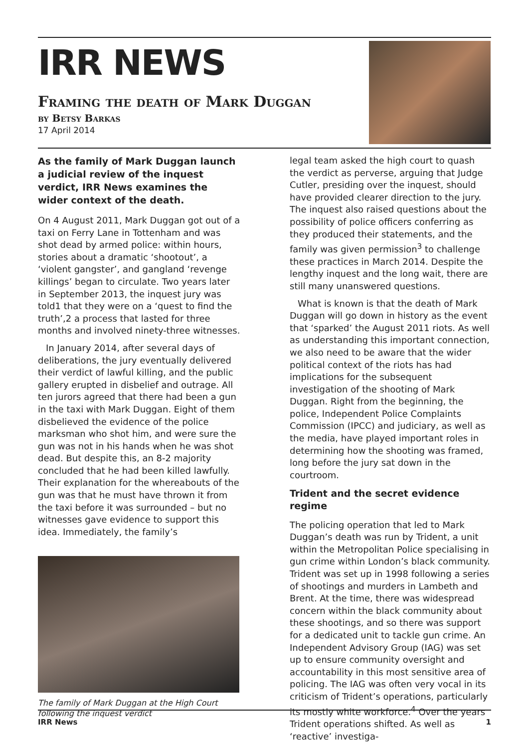IRR NEWS
Framing the death of Mark Duggan
by Betsy Barkas
17 April 2014
As the family of Mark Duggan launch a judicial review of the inquest verdict, IRR News examines the wider context of the death.
On 4 August 2011, Mark Duggan got out of a taxi on Ferry Lane in Tottenham and was shot dead by armed police: within hours, stories about a dramatic ‘shootout’, a ‘violent gangster’, and gangland ‘revenge killings’ began to circulate. Two years later in September 2013, the inquest jury was told1 that they were on a ‘quest to find the truth’,2 a process that lasted for three months and involved ninety-three witnesses.
In January 2014, after several days of deliberations, the jury eventually delivered their verdict of lawful killing, and the public gallery erupted in disbelief and outrage. All ten jurors agreed that there had been a gun in the taxi with Mark Duggan. Eight of them disbelieved the evidence of the police marksman who shot him, and were sure the gun was not in his hands when he was shot dead. But despite this, an 8-2 majority concluded that he had been killed lawfully. Their explanation for the whereabouts of the gun was that he must have thrown it from the taxi before it was surrounded – but no witnesses gave evidence to support this idea. Immediately, the family’s
The family of Mark Duggan at the High Court following the inquest verdict
legal team asked the high court to quash the verdict as perverse, arguing that Judge Cutler, presiding over the inquest, should have provided clearer direction to the jury. The inquest also raised questions about the possibility of police officers conferring as they produced their statements, and the family was given permission<sup>3</sup> to challenge these practices in March 2014. Despite the lengthy inquest and the long wait, there are still many unanswered questions.
What is known is that the death of Mark Duggan will go down in history as the event that ‘sparked’ the August 2011 riots. As well as understanding this important connection, we also need to be aware that the wider political context of the riots has had implications for the subsequent investigation of the shooting of Mark Duggan. Right from the beginning, the police, Independent Police Complaints Commission (IPCC) and judiciary, as well as the media, have played important roles in determining how the shooting was framed, long before the jury sat down in the courtroom.
Trident and the secret evidence regime
The policing operation that led to Mark Duggan’s death was run by Trident, a unit within the Metropolitan Police specialising in gun crime within London’s black community. Trident was set up in 1998 following a series of shootings and murders in Lambeth and Brent. At the time, there was widespread concern within the black community about these shootings, and so there was support for a dedicated unit to tackle gun crime. An Independent Advisory Group (IAG) was set up to ensure community oversight and accountability in this most sensitive area of policing. The IAG was often very vocal in its criticism of Trident’s operations, particularly its mostly white workforce.<sup>4</sup> Over the years Trident operations shifted. As well as ‘reactive’ investiga-
IRR News 1